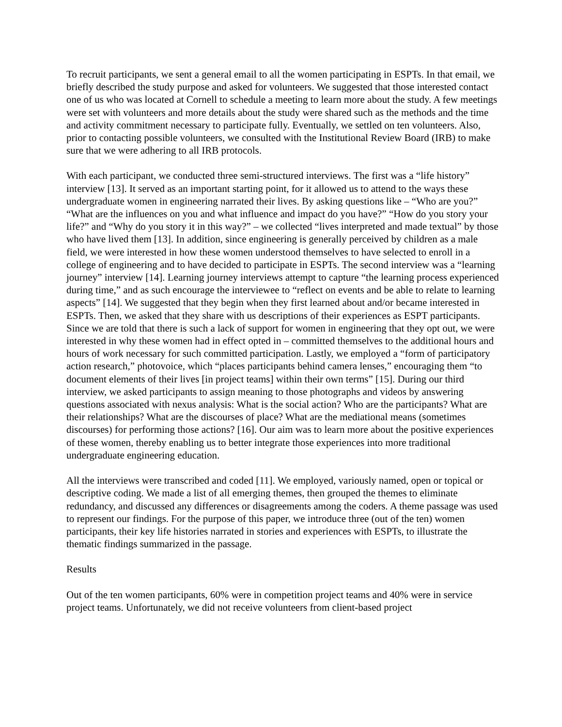To recruit participants, we sent a general email to all the women participating in ESPTs. In that email, we briefly described the study purpose and asked for volunteers. We suggested that those interested contact one of us who was located at Cornell to schedule a meeting to learn more about the study. A few meetings were set with volunteers and more details about the study were shared such as the methods and the time and activity commitment necessary to participate fully. Eventually, we settled on ten volunteers. Also, prior to contacting possible volunteers, we consulted with the Institutional Review Board (IRB) to make sure that we were adhering to all IRB protocols.
With each participant, we conducted three semi-structured interviews. The first was a “life history” interview [13]. It served as an important starting point, for it allowed us to attend to the ways these undergraduate women in engineering narrated their lives. By asking questions like – “Who are you?” “What are the influences on you and what influence and impact do you have?” “How do you story your life?” and “Why do you story it in this way?” – we collected “lives interpreted and made textual” by those who have lived them [13]. In addition, since engineering is generally perceived by children as a male field, we were interested in how these women understood themselves to have selected to enroll in a college of engineering and to have decided to participate in ESPTs. The second interview was a “learning journey” interview [14]. Learning journey interviews attempt to capture “the learning process experienced during time,” and as such encourage the interviewee to “reflect on events and be able to relate to learning aspects” [14]. We suggested that they begin when they first learned about and/or became interested in ESPTs. Then, we asked that they share with us descriptions of their experiences as ESPT participants. Since we are told that there is such a lack of support for women in engineering that they opt out, we were interested in why these women had in effect opted in – committed themselves to the additional hours and hours of work necessary for such committed participation. Lastly, we employed a “form of participatory action research,” photovoice, which “places participants behind camera lenses,” encouraging them “to document elements of their lives [in project teams] within their own terms” [15]. During our third interview, we asked participants to assign meaning to those photographs and videos by answering questions associated with nexus analysis: What is the social action? Who are the participants? What are their relationships? What are the discourses of place? What are the mediational means (sometimes discourses) for performing those actions? [16]. Our aim was to learn more about the positive experiences of these women, thereby enabling us to better integrate those experiences into more traditional undergraduate engineering education.
All the interviews were transcribed and coded [11]. We employed, variously named, open or topical or descriptive coding. We made a list of all emerging themes, then grouped the themes to eliminate redundancy, and discussed any differences or disagreements among the coders. A theme passage was used to represent our findings. For the purpose of this paper, we introduce three (out of the ten) women participants, their key life histories narrated in stories and experiences with ESPTs, to illustrate the thematic findings summarized in the passage.
Results
Out of the ten women participants, 60% were in competition project teams and 40% were in service project teams. Unfortunately, we did not receive volunteers from client-based project